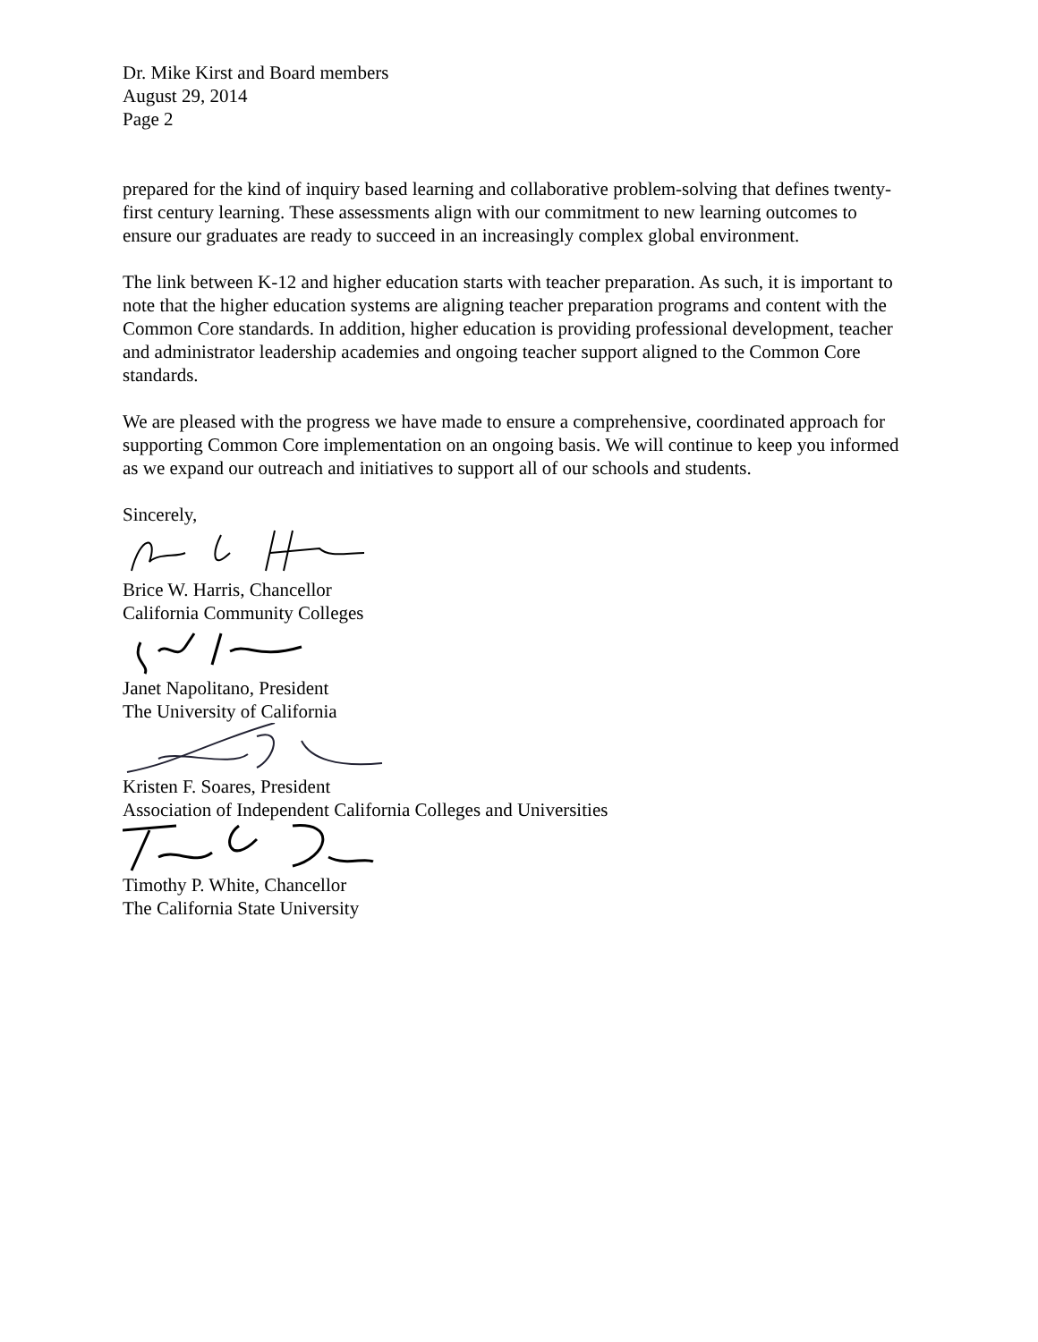Dr. Mike Kirst and Board members
August 29, 2014
Page 2
prepared for the kind of inquiry based learning and collaborative problem-solving that defines twenty-first century learning. These assessments align with our commitment to new learning outcomes to ensure our graduates are ready to succeed in an increasingly complex global environment.
The link between K-12 and higher education starts with teacher preparation. As such, it is important to note that the higher education systems are aligning teacher preparation programs and content with the Common Core standards. In addition, higher education is providing professional development, teacher and administrator leadership academies and ongoing teacher support aligned to the Common Core standards.
We are pleased with the progress we have made to ensure a comprehensive, coordinated approach for supporting Common Core implementation on an ongoing basis. We will continue to keep you informed as we expand our outreach and initiatives to support all of our schools and students.
Sincerely,
Brice W. Harris, Chancellor
California Community Colleges
Janet Napolitano, President
The University of California
Kristen F. Soares, President
Association of Independent California Colleges and Universities
Timothy P. White, Chancellor
The California State University